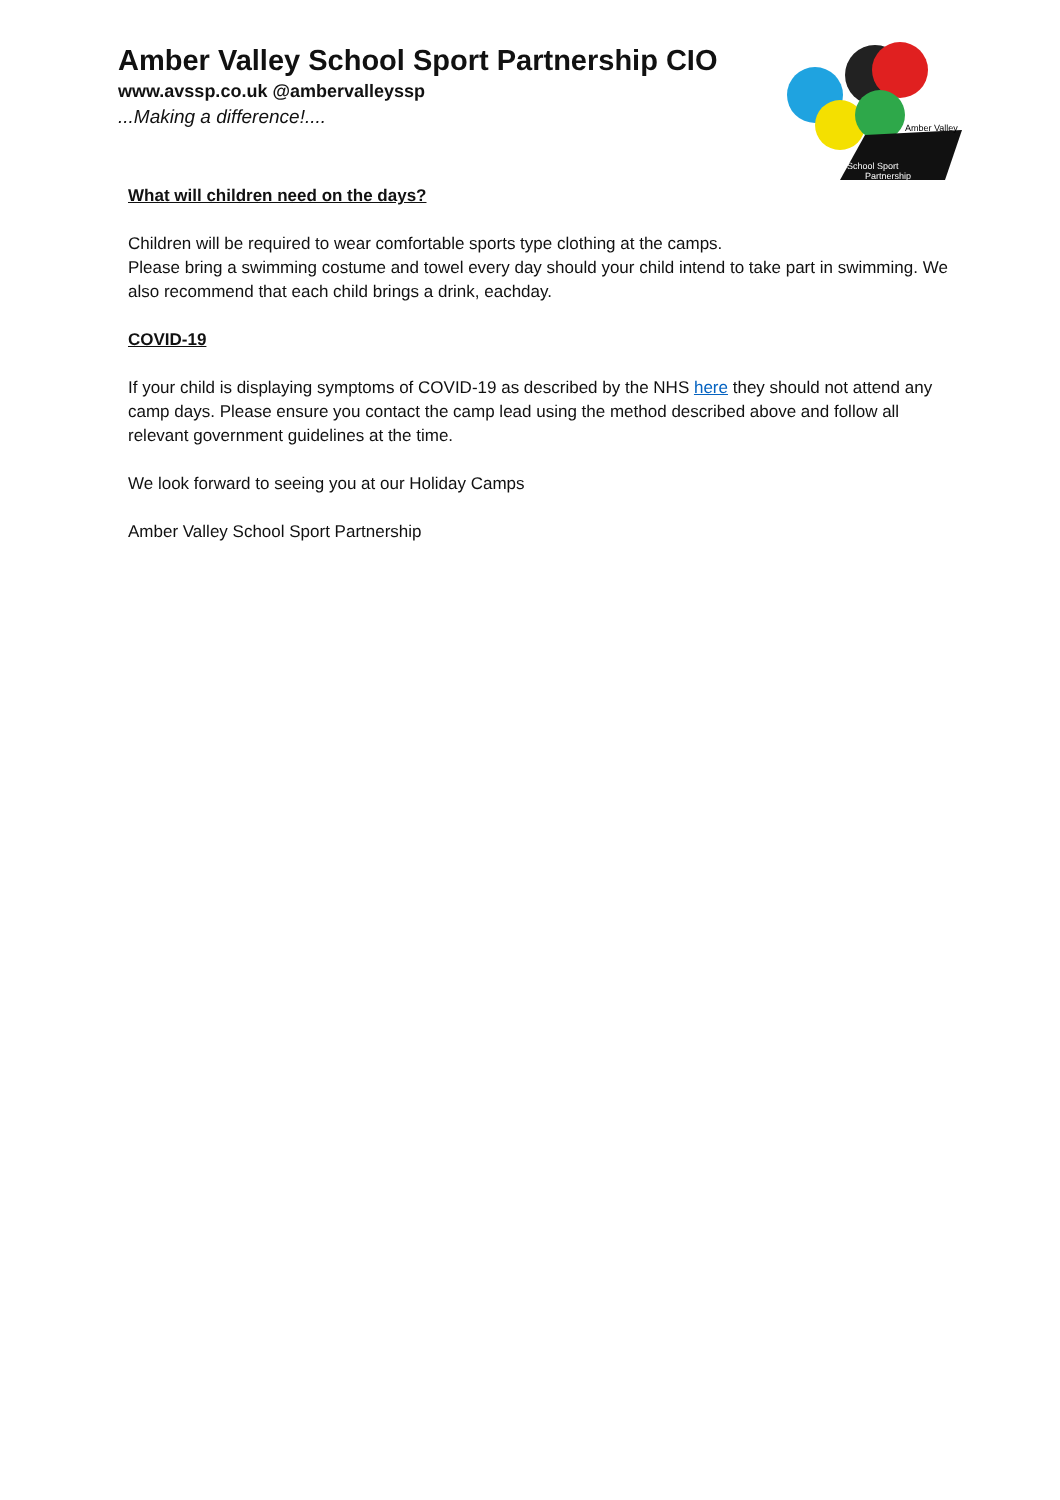Amber Valley School Sport Partnership CIO
www.avssp.co.uk @ambervalleyssp
...Making a difference!....
Amber Valley
School Sport
Partnership
What will children need on the days?
Children will be required to wear comfortable sports type clothing at the camps.
Please bring a swimming costume and towel every day should your child intend to take part in swimming. We also recommend that each child brings a drink, eachday.
COVID-19
If your child is displaying symptoms of COVID-19 as described by the NHS here they should not attend any camp days. Please ensure you contact the camp lead using the method described above and follow all relevant government guidelines at the time.
We look forward to seeing you at our Holiday Camps
Amber Valley School Sport Partnership